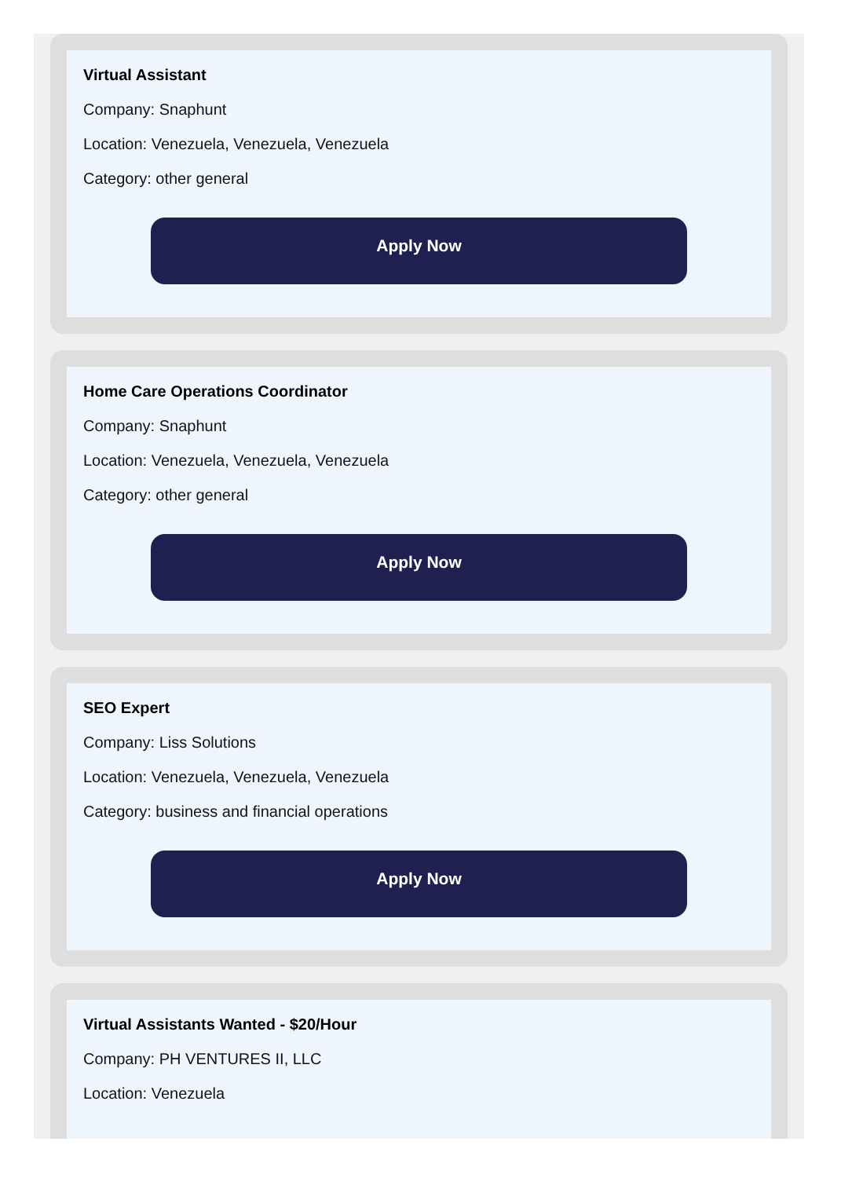Virtual Assistant
Company: Snaphunt
Location: Venezuela, Venezuela, Venezuela
Category: other general
Apply Now
Home Care Operations Coordinator
Company: Snaphunt
Location: Venezuela, Venezuela, Venezuela
Category: other general
Apply Now
SEO Expert
Company: Liss Solutions
Location: Venezuela, Venezuela, Venezuela
Category: business and financial operations
Apply Now
Virtual Assistants Wanted - $20/Hour
Company: PH VENTURES II, LLC
Location: Venezuela